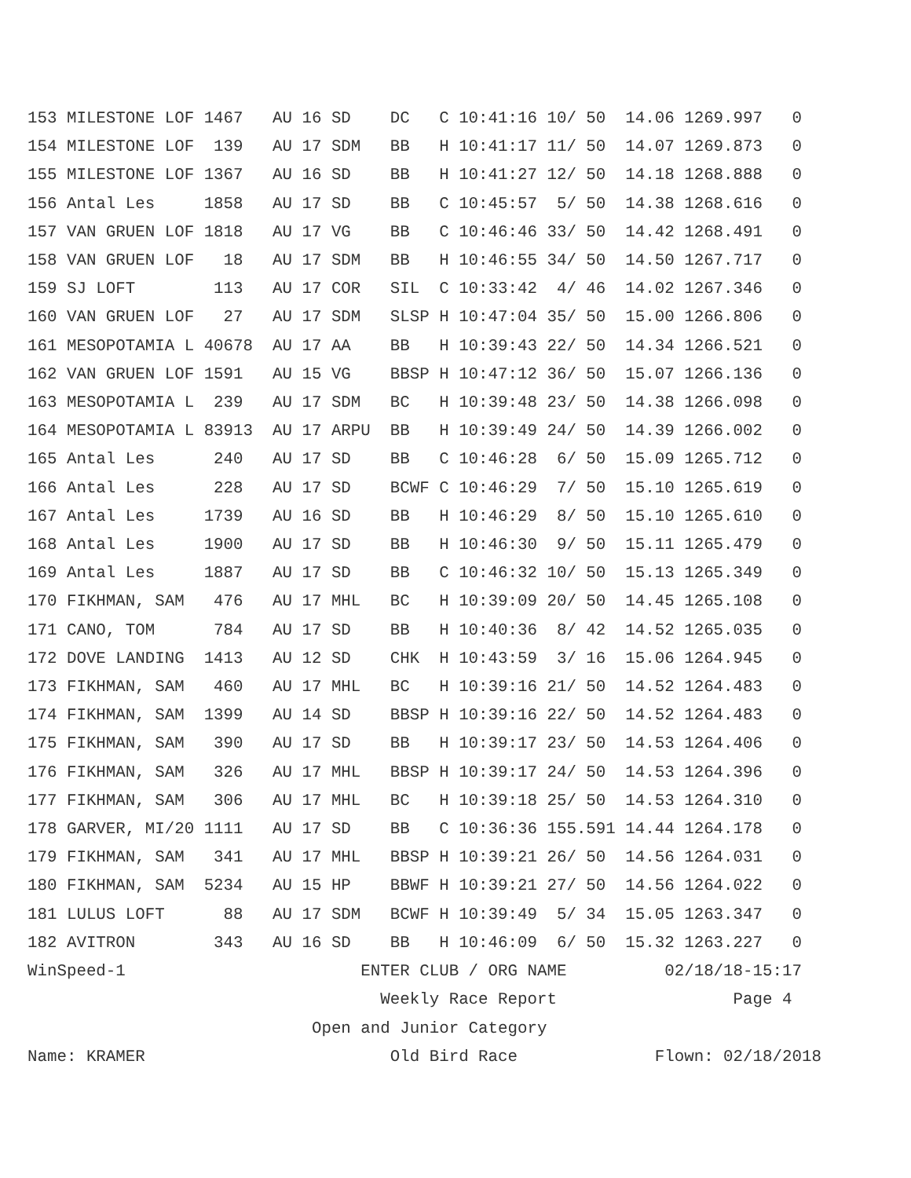153 MILESTONE LOF 1467   AU 16 SD    DC   C 10:41:16 10/ 50  14.06 1269.997   0
154 MILESTONE LOF  139   AU 17 SDM   BB   H 10:41:17 11/ 50  14.07 1269.873   0
155 MILESTONE LOF 1367   AU 16 SD    BB   H 10:41:27 12/ 50  14.18 1268.888   0
156 Antal Les     1858   AU 17 SD    BB   C 10:45:57  5/ 50  14.38 1268.616   0
157 VAN GRUEN LOF 1818   AU 17 VG    BB   C 10:46:46 33/ 50  14.42 1268.491   0
158 VAN GRUEN LOF   18   AU 17 SDM   BB   H 10:46:55 34/ 50  14.50 1267.717   0
159 SJ LOFT        113   AU 17 COR   SIL  C 10:33:42  4/ 46  14.02 1267.346   0
160 VAN GRUEN LOF   27   AU 17 SDM   SLSP H 10:47:04 35/ 50  15.00 1266.806   0
161 MESOPOTAMIA L 40678  AU 17 AA    BB   H 10:39:43 22/ 50  14.34 1266.521   0
162 VAN GRUEN LOF 1591   AU 15 VG    BBSP H 10:47:12 36/ 50  15.07 1266.136   0
163 MESOPOTAMIA L  239   AU 17 SDM   BC   H 10:39:48 23/ 50  14.38 1266.098   0
164 MESOPOTAMIA L 83913  AU 17 ARPU  BB   H 10:39:49 24/ 50  14.39 1266.002   0
165 Antal Les      240   AU 17 SD    BB   C 10:46:28  6/ 50  15.09 1265.712   0
166 Antal Les      228   AU 17 SD    BCWF C 10:46:29  7/ 50  15.10 1265.619   0
167 Antal Les     1739   AU 16 SD    BB   H 10:46:29  8/ 50  15.10 1265.610   0
168 Antal Les     1900   AU 17 SD    BB   H 10:46:30  9/ 50  15.11 1265.479   0
169 Antal Les     1887   AU 17 SD    BB   C 10:46:32 10/ 50  15.13 1265.349   0
170 FIKHMAN, SAM   476   AU 17 MHL   BC   H 10:39:09 20/ 50  14.45 1265.108   0
171 CANO, TOM      784   AU 17 SD    BB   H 10:40:36  8/ 42  14.52 1265.035   0
172 DOVE LANDING  1413   AU 12 SD    CHK  H 10:43:59  3/ 16  15.06 1264.945   0
173 FIKHMAN, SAM   460   AU 17 MHL   BC   H 10:39:16 21/ 50  14.52 1264.483   0
174 FIKHMAN, SAM  1399   AU 14 SD    BBSP H 10:39:16 22/ 50  14.52 1264.483   0
175 FIKHMAN, SAM   390   AU 17 SD    BB   H 10:39:17 23/ 50  14.53 1264.406   0
176 FIKHMAN, SAM   326   AU 17 MHL   BBSP H 10:39:17 24/ 50  14.53 1264.396   0
177 FIKHMAN, SAM   306   AU 17 MHL   BC   H 10:39:18 25/ 50  14.53 1264.310   0
178 GARVER, MI/20 1111   AU 17 SD    BB   C 10:36:36 155.591 14.44 1264.178   0
179 FIKHMAN, SAM   341   AU 17 MHL   BBSP H 10:39:21 26/ 50  14.56 1264.031   0
180 FIKHMAN, SAM  5234   AU 15 HP    BBWF H 10:39:21 27/ 50  14.56 1264.022   0
181 LULUS LOFT      88   AU 17 SDM   BCWF H 10:39:49  5/ 34  15.05 1263.347   0
182 AVITRON        343   AU 16 SD    BB   H 10:46:09  6/ 50  15.32 1263.227   0
WinSpeed-1                        ENTER CLUB / ORG NAME          02/18/18-15:17
                                    Weekly Race Report                  Page 4
                             Open and Junior Category
Name: KRAMER                         Old Bird Race              Flown: 02/18/2018